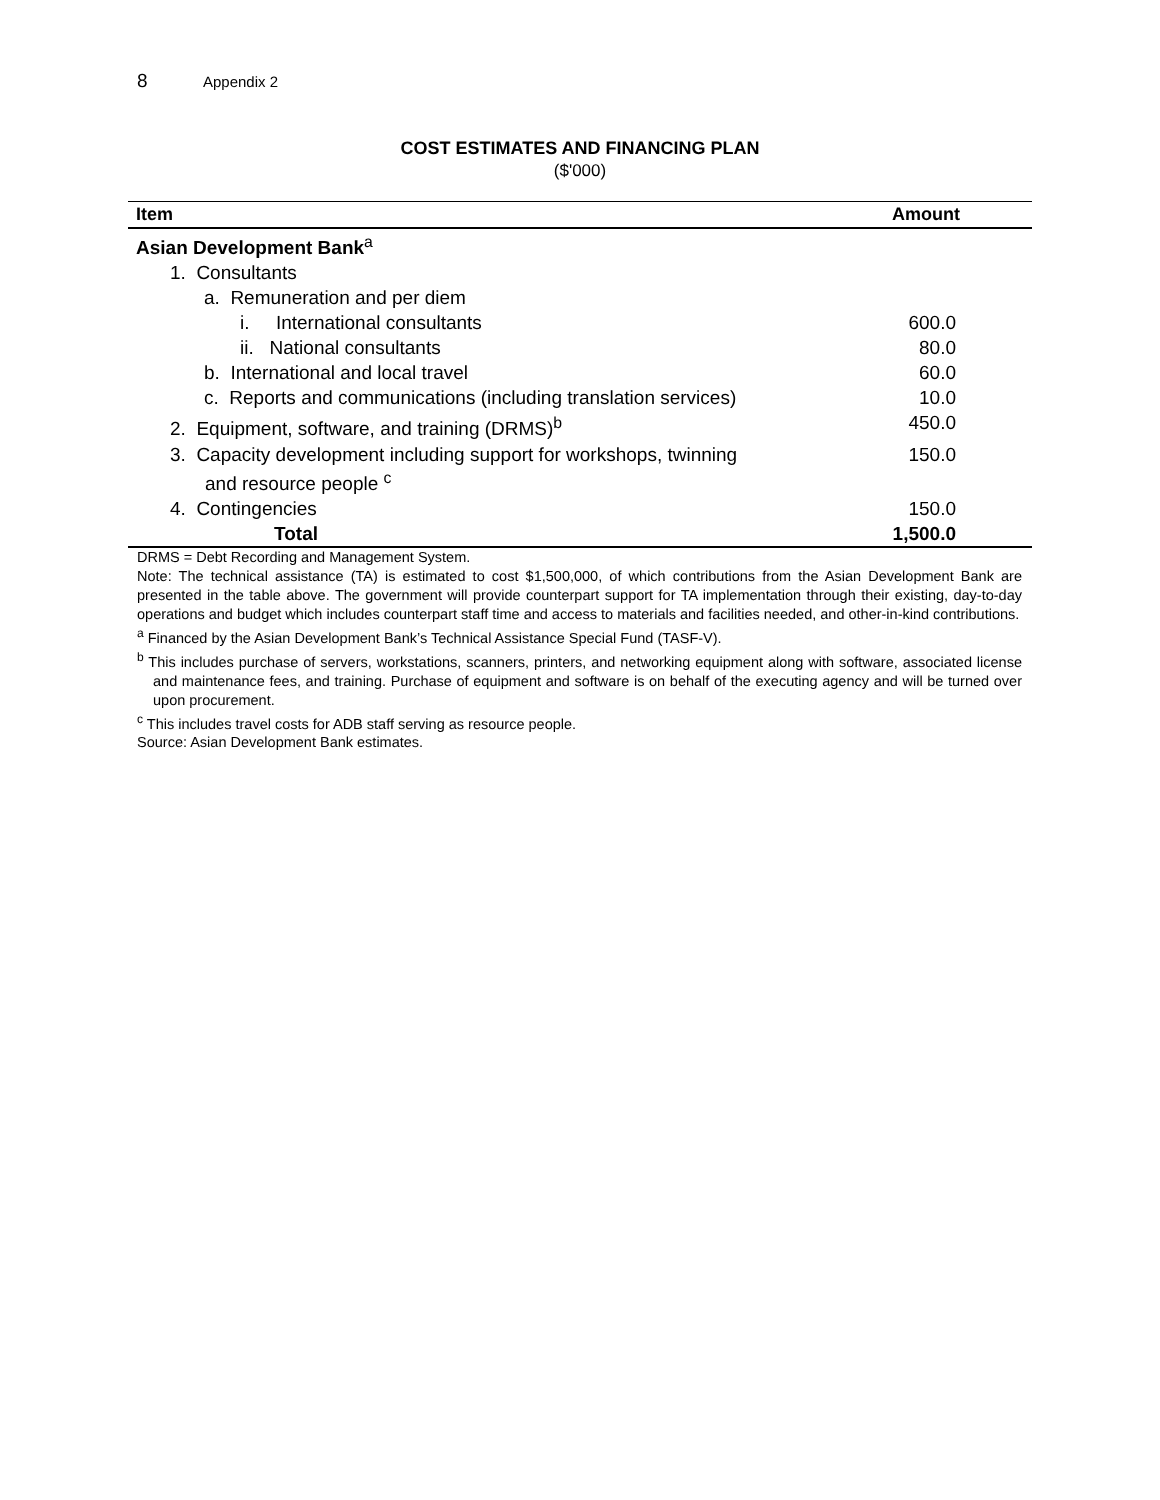8 Appendix 2
COST ESTIMATES AND FINANCING PLAN
($'000)
| Item | Amount |
| --- | --- |
| Asian Development Bank<sup>a</sup> | |
| 1. Consultants | |
| a. Remuneration and per diem | |
| i. International consultants | 600.0 |
| ii. National consultants | 80.0 |
| b. International and local travel | 60.0 |
| c. Reports and communications (including translation services) | 10.0 |
| 2. Equipment, software, and training (DRMS)<sup>b</sup> | 450.0 |
| 3. Capacity development including support for workshops, twinning and resource people <sup>c</sup> | 150.0 |
| 4. Contingencies | 150.0 |
| Total | 1,500.0 |
DRMS = Debt Recording and Management System.
Note: The technical assistance (TA) is estimated to cost $1,500,000, of which contributions from the Asian Development Bank are presented in the table above. The government will provide counterpart support for TA implementation through their existing, day-to-day operations and budget which includes counterpart staff time and access to materials and facilities needed, and other-in-kind contributions.
<sup>a</sup> Financed by the Asian Development Bank’s Technical Assistance Special Fund (TASF-V).
<sup>b</sup> This includes purchase of servers, workstations, scanners, printers, and networking equipment along with software, associated license and maintenance fees, and training. Purchase of equipment and software is on behalf of the executing agency and will be turned over upon procurement.
<sup>c</sup> This includes travel costs for ADB staff serving as resource people.
Source: Asian Development Bank estimates.